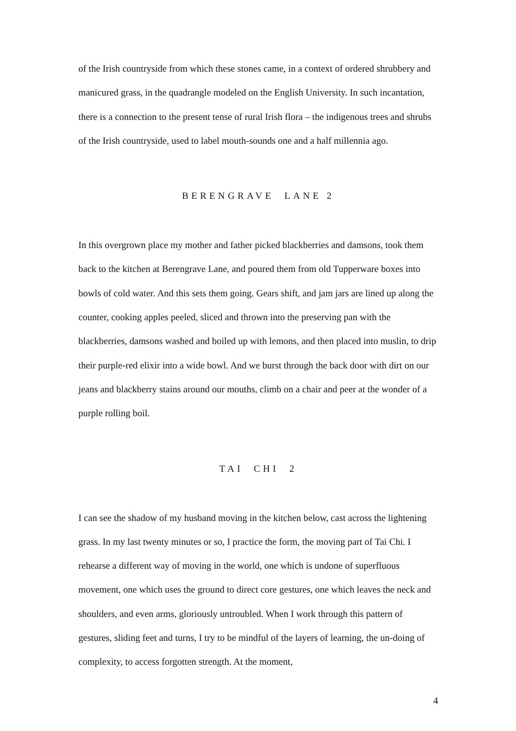of the Irish countryside from which these stones came, in a context of ordered shrubbery and manicured grass, in the quadrangle modeled on the English University. In such incantation, there is a connection to the present tense of rural Irish flora – the indigenous trees and shrubs of the Irish countryside, used to label mouth-sounds one and a half millennia ago.
BERENGRAVE LANE 2
In this overgrown place my mother and father picked blackberries and damsons, took them back to the kitchen at Berengrave Lane, and poured them from old Tupperware boxes into bowls of cold water. And this sets them going. Gears shift, and jam jars are lined up along the counter, cooking apples peeled, sliced and thrown into the preserving pan with the blackberries, damsons washed and boiled up with lemons, and then placed into muslin, to drip their purple-red elixir into a wide bowl. And we burst through the back door with dirt on our jeans and blackberry stains around our mouths, climb on a chair and peer at the wonder of a purple rolling boil.
TAI CHI 2
I can see the shadow of my husband moving in the kitchen below, cast across the lightening grass. In my last twenty minutes or so, I practice the form, the moving part of Tai Chi. I rehearse a different way of moving in the world, one which is undone of superfluous movement, one which uses the ground to direct core gestures, one which leaves the neck and shoulders, and even arms, gloriously untroubled. When I work through this pattern of gestures, sliding feet and turns, I try to be mindful of the layers of learning, the un-doing of complexity, to access forgotten strength. At the moment,
4